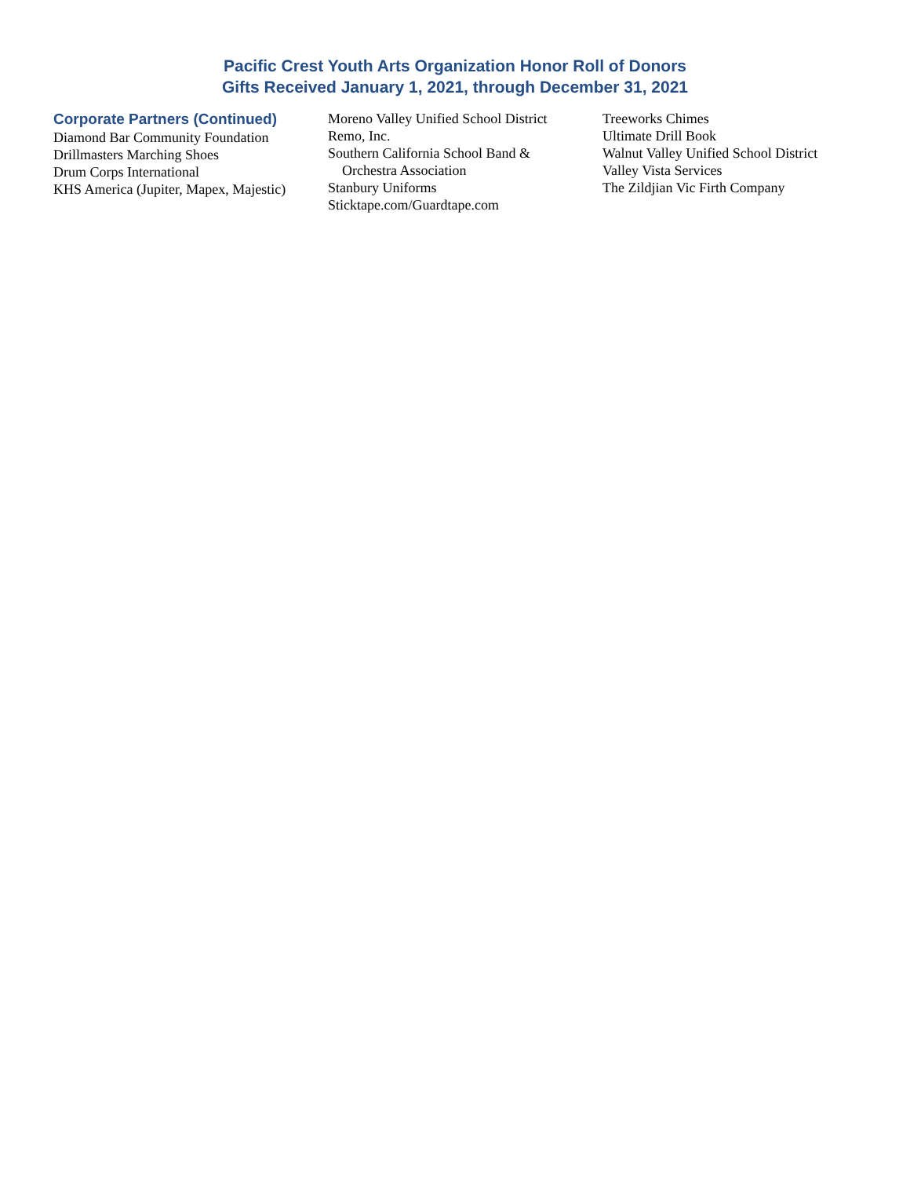Pacific Crest Youth Arts Organization Honor Roll of Donors
Gifts Received January 1, 2021, through December 31, 2021
Corporate Partners (Continued)
Diamond Bar Community Foundation
Drillmasters Marching Shoes
Drum Corps International
KHS America (Jupiter, Mapex, Majestic)
Moreno Valley Unified School District
Remo, Inc.
Southern California School Band &
Orchestra Association
Stanbury Uniforms
Sticktape.com/Guardtape.com
Treeworks Chimes
Ultimate Drill Book
Walnut Valley Unified School District
Valley Vista Services
The Zildjian Vic Firth Company